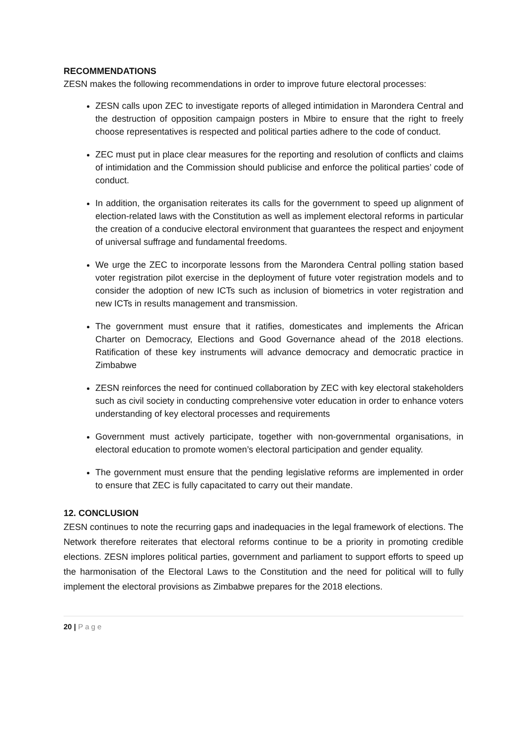RECOMMENDATIONS
ZESN makes the following recommendations in order to improve future electoral processes:
ZESN calls upon ZEC to investigate reports of alleged intimidation in Marondera Central and the destruction of opposition campaign posters in Mbire to ensure that the right to freely choose representatives is respected and political parties adhere to the code of conduct.
ZEC must put in place clear measures for the reporting and resolution of conflicts and claims of intimidation and the Commission should publicise and enforce the political parties’ code of conduct.
In addition, the organisation reiterates its calls for the government to speed up alignment of election-related laws with the Constitution as well as implement electoral reforms in particular the creation of a conducive electoral environment that guarantees the respect and enjoyment of universal suffrage and fundamental freedoms.
We urge the ZEC to incorporate lessons from the Marondera Central polling station based voter registration pilot exercise in the deployment of future voter registration models and to consider the adoption of new ICTs such as inclusion of biometrics in voter registration and new ICTs in results management and transmission.
The government must ensure that it ratifies, domesticates and implements the African Charter on Democracy, Elections and Good Governance ahead of the 2018 elections. Ratification of these key instruments will advance democracy and democratic practice in Zimbabwe
ZESN reinforces the need for continued collaboration by ZEC with key electoral stakeholders such as civil society in conducting comprehensive voter education in order to enhance voters understanding of key electoral processes and requirements
Government must actively participate, together with non-governmental organisations, in electoral education to promote women’s electoral participation and gender equality.
The government must ensure that the pending legislative reforms are implemented in order to ensure that ZEC is fully capacitated to carry out their mandate.
12. CONCLUSION
ZESN continues to note the recurring gaps and inadequacies in the legal framework of elections. The Network therefore reiterates that electoral reforms continue to be a priority in promoting credible elections. ZESN implores political parties, government and parliament to support efforts to speed up the harmonisation of the Electoral Laws to the Constitution and the need for political will to fully implement the electoral provisions as Zimbabwe prepares for the 2018 elections.
20 | Page